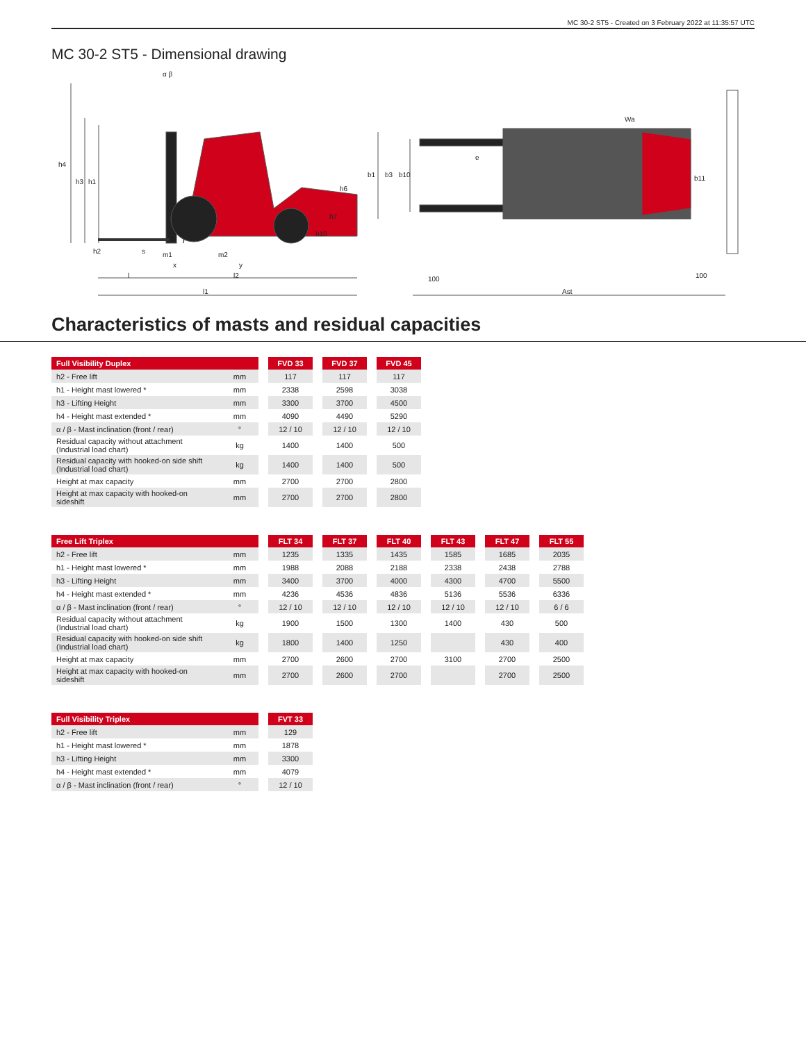MC 30-2 ST5 - Created on 3 February 2022 at 11:35:57 UTC
MC 30-2 ST5 - Dimensional drawing
h4
h3
h1
h6
h7
h10
h2
s
m1
m2
x
y
l
l2
l1
α β
b1
b3
b10
e
b11
Wa
100
100
Ast
Characteristics of masts and residual capacities
| Full Visibility Duplex | | | FVD 33 | | FVD 37 | | FVD 45 |
| --- | --- | --- | --- | --- | --- | --- | --- |
| h2 - Free lift | mm | | 117 | | 117 | | 117 |
| h1 - Height mast lowered * | mm | | 2338 | | 2598 | | 3038 |
| h3 - Lifting Height | mm | | 3300 | | 3700 | | 4500 |
| h4 - Height mast extended * | mm | | 4090 | | 4490 | | 5290 |
| α / β - Mast inclination (front / rear) | ° | | 12 / 10 | | 12 / 10 | | 12 / 10 |
| Residual capacity without attachment (Industrial load chart) | kg | | 1400 | | 1400 | | 500 |
| Residual capacity with hooked-on side shift (Industrial load chart) | kg | | 1400 | | 1400 | | 500 |
| Height at max capacity | mm | | 2700 | | 2700 | | 2800 |
| Height at max capacity with hooked-on sideshift | mm | | 2700 | | 2700 | | 2800 |
| Free Lift Triplex | | | FLT 34 | | FLT 37 | | FLT 40 | | FLT 43 | | FLT 47 | | FLT 55 |
| --- | --- | --- | --- | --- | --- | --- | --- | --- | --- | --- | --- | --- | --- |
| h2 - Free lift | mm | | 1235 | | 1335 | | 1435 | | 1585 | | 1685 | | 2035 |
| h1 - Height mast lowered * | mm | | 1988 | | 2088 | | 2188 | | 2338 | | 2438 | | 2788 |
| h3 - Lifting Height | mm | | 3400 | | 3700 | | 4000 | | 4300 | | 4700 | | 5500 |
| h4 - Height mast extended * | mm | | 4236 | | 4536 | | 4836 | | 5136 | | 5536 | | 6336 |
| α / β - Mast inclination (front / rear) | ° | | 12 / 10 | | 12 / 10 | | 12 / 10 | | 12 / 10 | | 12 / 10 | | 6 / 6 |
| Residual capacity without attachment (Industrial load chart) | kg | | 1900 | | 1500 | | 1300 | | 1400 | | 430 | | 500 |
| Residual capacity with hooked-on side shift (Industrial load chart) | kg | | 1800 | | 1400 | | 1250 | | | | 430 | | 400 |
| Height at max capacity | mm | | 2700 | | 2600 | | 2700 | | 3100 | | 2700 | | 2500 |
| Height at max capacity with hooked-on sideshift | mm | | 2700 | | 2600 | | 2700 | | | | 2700 | | 2500 |
| Full Visibility Triplex | | | FVT 33 |
| --- | --- | --- | --- |
| h2 - Free lift | mm | | 129 |
| h1 - Height mast lowered * | mm | | 1878 |
| h3 - Lifting Height | mm | | 3300 |
| h4 - Height mast extended * | mm | | 4079 |
| α / β - Mast inclination (front / rear) | ° | | 12 / 10 |